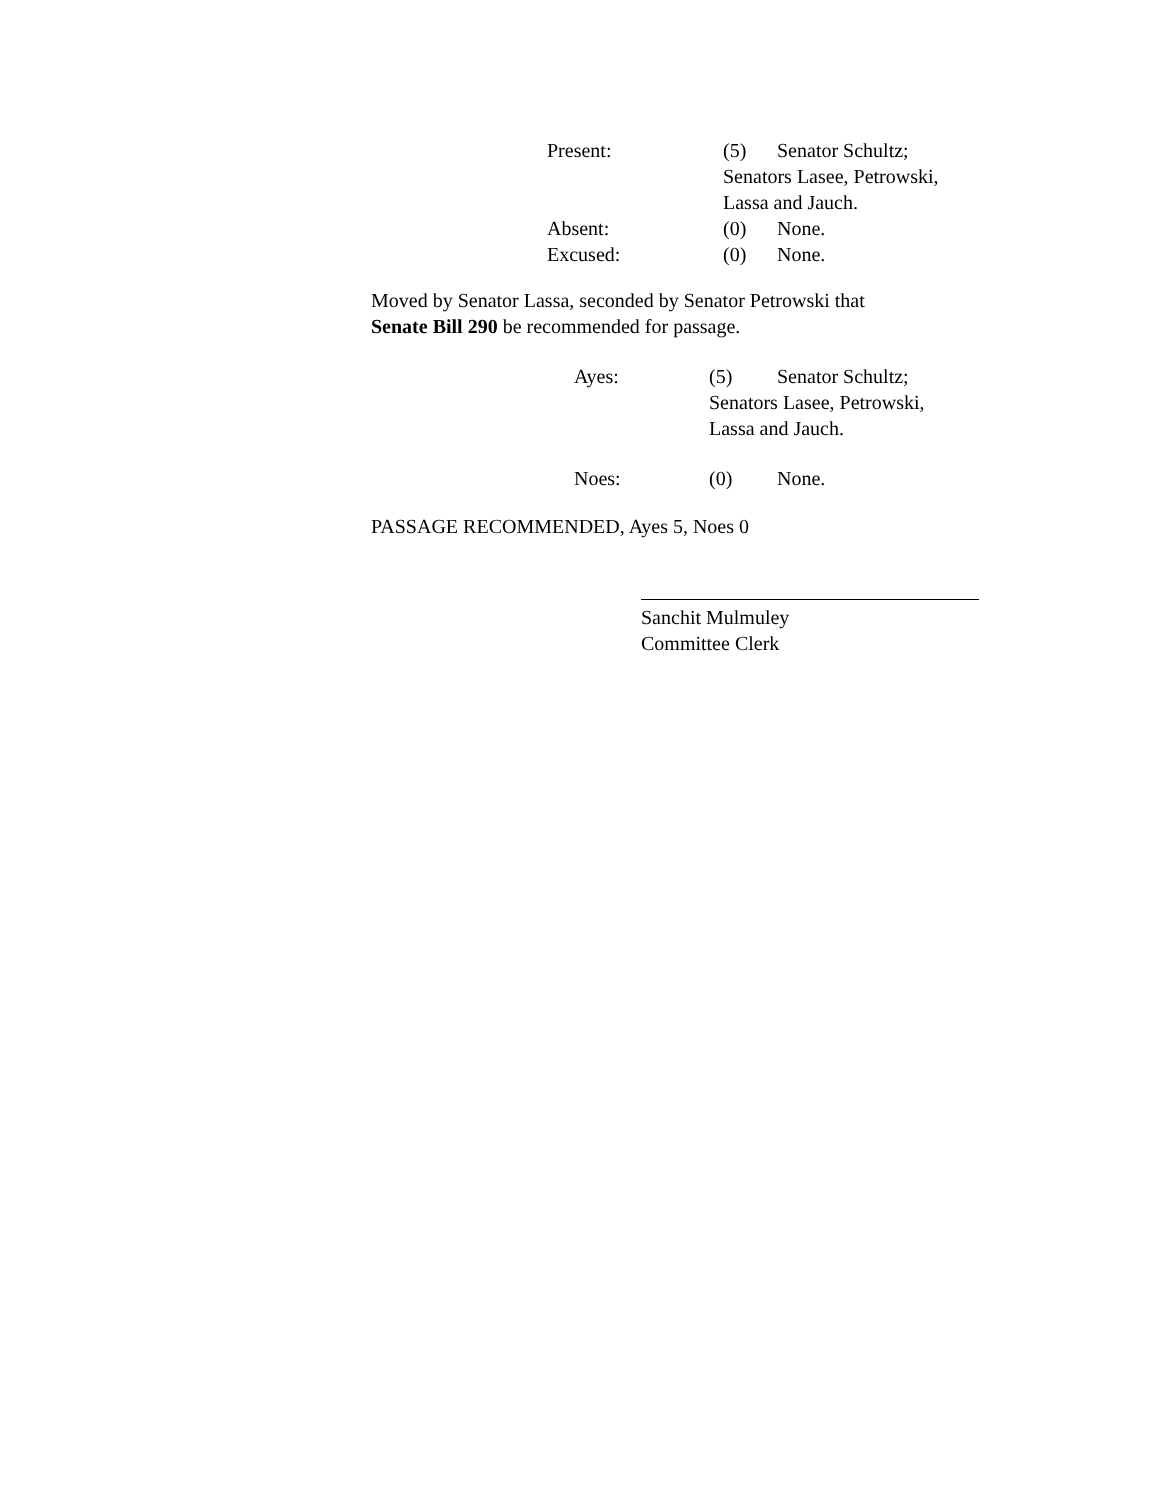Present: (5) Senator Schultz;
Senators Lasee, Petrowski,
Lassa and Jauch.
Absent: (0) None.
Excused: (0) None.
Moved by Senator Lassa, seconded by Senator Petrowski that
Senate Bill 290 be recommended for passage.
Ayes: (5) Senator Schultz;
Senators Lasee, Petrowski,
Lassa and Jauch.
Noes: (0) None.
PASSAGE RECOMMENDED, Ayes 5, Noes 0
Sanchit Mulmuley
Committee Clerk